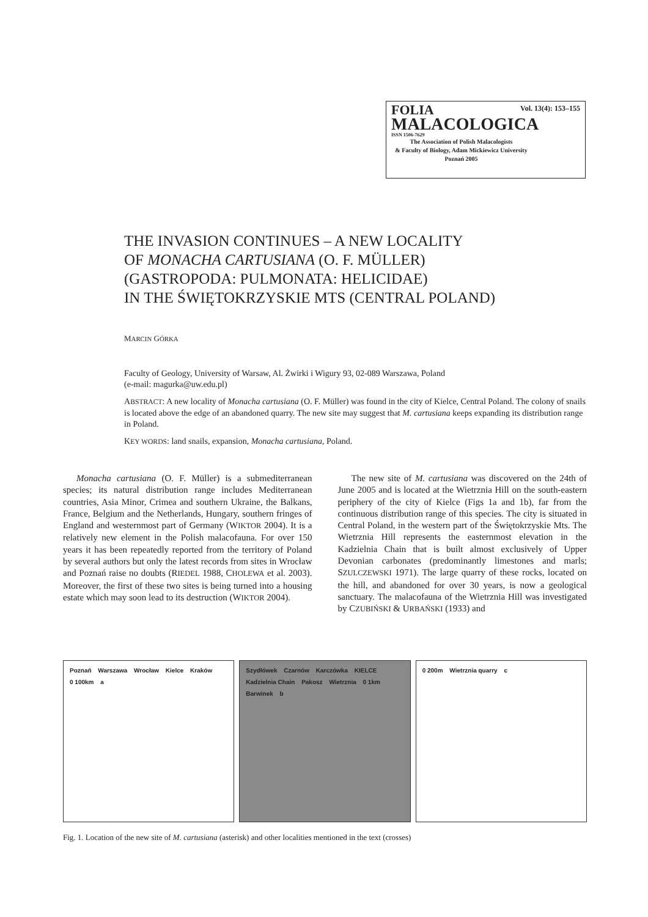Vol. 13(4): 153–155
FOLIA
MALACOLOGICA
ISSN 1506-7629
The Association of Polish Malacologists
& Faculty of Biology, Adam Mickiewicz University
Poznań 2005
THE INVASION CONTINUES – A NEW LOCALITY
OF MONACHA CARTUSIANA (O. F. MÜLLER)
(GASTROPODA: PULMONATA: HELICIDAE)
IN THE ŚWIĘTOKRZYSKIE MTS (CENTRAL POLAND)
MARCIN GÓRKA
Faculty of Geology, University of Warsaw, Al. Żwirki i Wigury 93, 02-089 Warszawa, Poland
(e-mail: magurka@uw.edu.pl)
ABSTRACT: A new locality of Monacha cartusiana (O. F. Müller) was found in the city of Kielce, Central Poland. The colony of snails is located above the edge of an abandoned quarry. The new site may suggest that M. cartusiana keeps expanding its distribution range in Poland.
KEY WORDS: land snails, expansion, Monacha cartusiana, Poland.
Monacha cartusiana (O. F. Müller) is a submediterranean species; its natural distribution range includes Mediterranean countries, Asia Minor, Crimea and southern Ukraine, the Balkans, France, Belgium and the Netherlands, Hungary, southern fringes of England and westernmost part of Germany (WIKTOR 2004). It is a relatively new element in the Polish malacofauna. For over 150 years it has been repeatedly reported from the territory of Poland by several authors but only the latest records from sites in Wrocław and Poznań raise no doubts (RIEDEL 1988, CHOLEWA et al. 2003). Moreover, the first of these two sites is being turned into a housing estate which may soon lead to its destruction (WIKTOR 2004).
The new site of M. cartusiana was discovered on the 24th of June 2005 and is located at the Wietrznia Hill on the south-eastern periphery of the city of Kielce (Figs 1a and 1b), far from the continuous distribution range of this species. The city is situated in Central Poland, in the western part of the Świętokrzyskie Mts. The Wietrznia Hill represents the easternmost elevation in the Kadzielnia Chain that is built almost exclusively of Upper Devonian carbonates (predominantly limestones and marls; SZULCZEWSKI 1971). The large quarry of these rocks, located on the hill, and abandoned for over 30 years, is now a geological sanctuary. The malacofauna of the Wietrznia Hill was investigated by CZUBIŃSKI & URBAŃSKI (1933) and
Poznań Warszawa Wrocław Kielce Kraków 0 100km a
Szydłówek Czarnów Karczówka KIELCE Kadzielnia Chain Pakosz Wietrznia 0 1km Barwinek b
0 200m Wietrznia quarry c
Fig. 1. Location of the new site of M. cartusiana (asterisk) and other localities mentioned in the text (crosses)